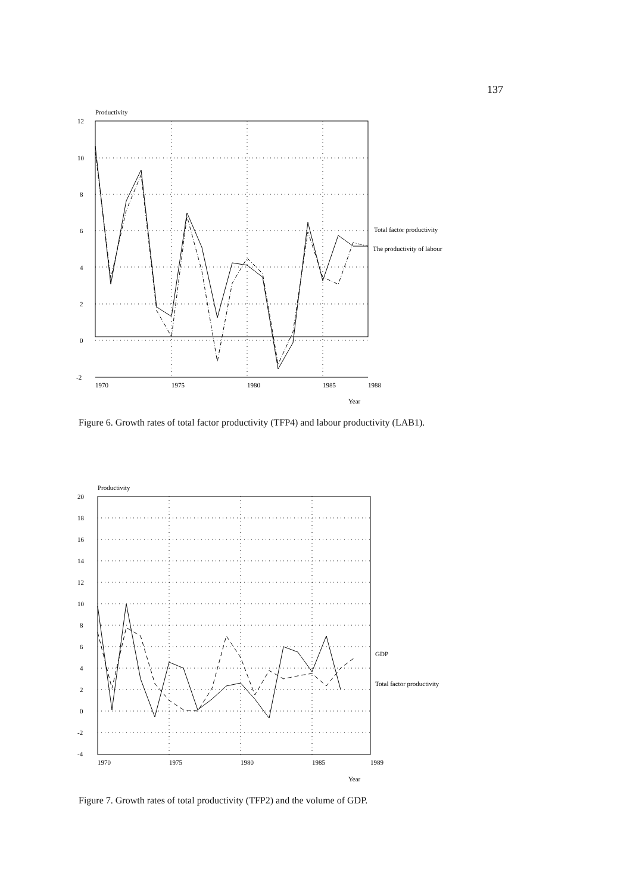137
Productivity
12
10
8
6
4
2
0
-2
1970
1975
1980
1985
1988
Year
Total factor productivity
The productivity of labour
Figure 6. Growth rates of total factor productivity (TFP4) and labour productivity (LAB1).
Productivity
20
18
16
14
12
10
8
6
4
2
0
-2
-4
1970
1975
1980
1985
1989
Year
GDP
Total factor productivity
Figure 7. Growth rates of total productivity (TFP2) and the volume of GDP.